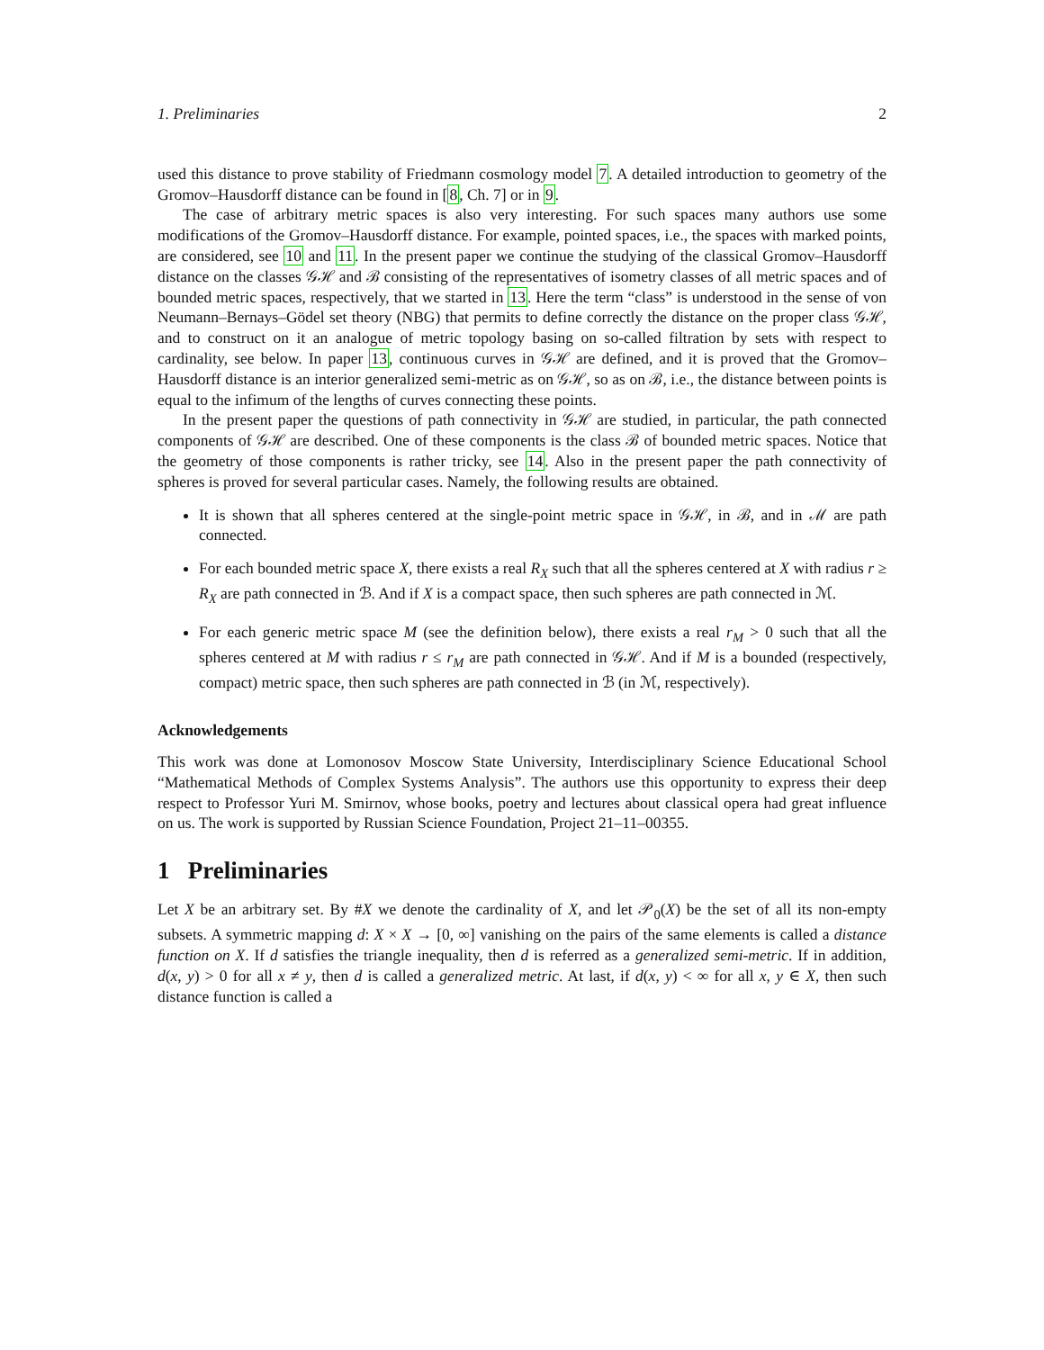1. Preliminaries 2
used this distance to prove stability of Friedmann cosmology model 7. A detailed introduction to geometry of the Gromov–Hausdorff distance can be found in [8, Ch. 7] or in 9.
The case of arbitrary metric spaces is also very interesting. For such spaces many authors use some modifications of the Gromov–Hausdorff distance. For example, pointed spaces, i.e., the spaces with marked points, are considered, see 10 and 11. In the present paper we continue the studying of the classical Gromov–Hausdorff distance on the classes 𝒢ℋ and ℬ consisting of the representatives of isometry classes of all metric spaces and of bounded metric spaces, respectively, that we started in 13. Here the term “class” is understood in the sense of von Neumann–Bernays–Gödel set theory (NBG) that permits to define correctly the distance on the proper class 𝒢ℋ, and to construct on it an analogue of metric topology basing on so-called filtration by sets with respect to cardinality, see below. In paper 13, continuous curves in 𝒢ℋ are defined, and it is proved that the Gromov–Hausdorff distance is an interior generalized semi-metric as on 𝒢ℋ, so as on ℬ, i.e., the distance between points is equal to the infimum of the lengths of curves connecting these points.
In the present paper the questions of path connectivity in 𝒢ℋ are studied, in particular, the path connected components of 𝒢ℋ are described. One of these components is the class ℬ of bounded metric spaces. Notice that the geometry of those components is rather tricky, see 14. Also in the present paper the path connectivity of spheres is proved for several particular cases. Namely, the following results are obtained.
It is shown that all spheres centered at the single-point metric space in 𝒢ℋ, in ℬ, and in ℳ are path connected.
For each bounded metric space X, there exists a real R<sub>X</sub> such that all the spheres centered at X with radius r ≥ R<sub>X</sub> are path connected in ℬ. And if X is a compact space, then such spheres are path connected in ℳ.
For each generic metric space M (see the definition below), there exists a real r<sub>M</sub> > 0 such that all the spheres centered at M with radius r ≤ r<sub>M</sub> are path connected in 𝒢ℋ. And if M is a bounded (respectively, compact) metric space, then such spheres are path connected in ℬ (in ℳ, respectively).
Acknowledgements
This work was done at Lomonosov Moscow State University, Interdisciplinary Science Educational School “Mathematical Methods of Complex Systems Analysis”. The authors use this opportunity to express their deep respect to Professor Yuri M. Smirnov, whose books, poetry and lectures about classical opera had great influence on us. The work is supported by Russian Science Foundation, Project 21–11–00355.
1 Preliminaries
Let X be an arbitrary set. By #X we denote the cardinality of X, and let 𝒫<sub>0</sub>(X) be the set of all its non-empty subsets. A symmetric mapping d: X × X → [0, ∞] vanishing on the pairs of the same elements is called a distance function on X. If d satisfies the triangle inequality, then d is referred as a generalized semi-metric. If in addition, d(x, y) > 0 for all x ≠ y, then d is called a generalized metric. At last, if d(x, y) < ∞ for all x, y ∈ X, then such distance function is called a